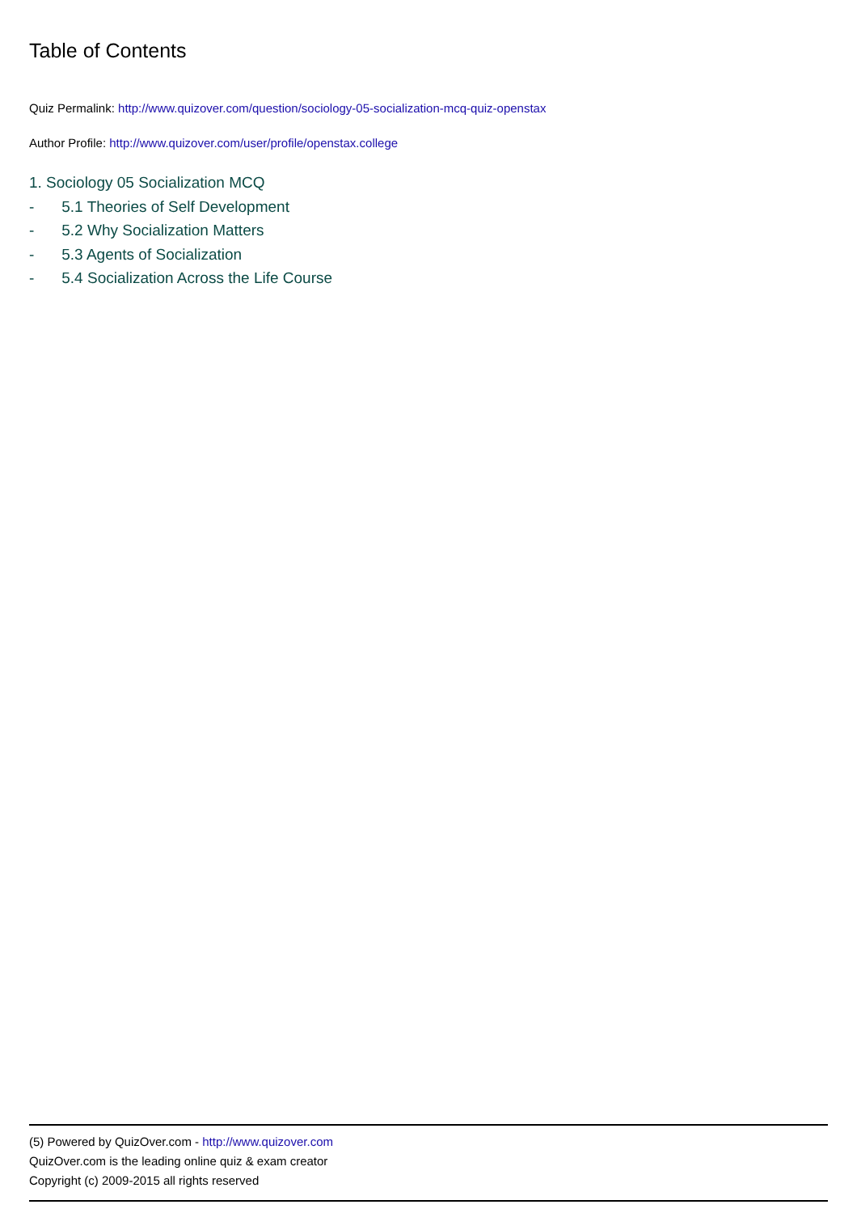Table of Contents
Quiz Permalink: http://www.quizover.com/question/sociology-05-socialization-mcq-quiz-openstax
Author Profile: http://www.quizover.com/user/profile/openstax.college
1. Sociology 05 Socialization MCQ
- 5.1 Theories of Self Development
- 5.2 Why Socialization Matters
- 5.3 Agents of Socialization
- 5.4 Socialization Across the Life Course
(5) Powered by QuizOver.com - http://www.quizover.com
QuizOver.com is the leading online quiz & exam creator
Copyright (c) 2009-2015 all rights reserved